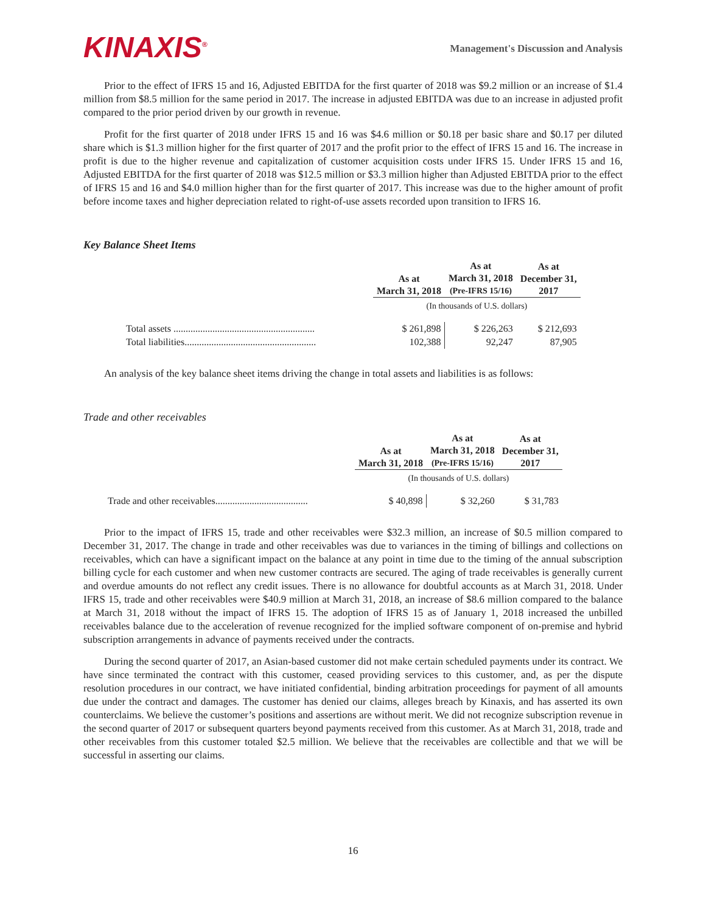KINAXIS<sup>®</sup>
Management's Discussion and Analysis
Prior to the effect of IFRS 15 and 16, Adjusted EBITDA for the first quarter of 2018 was $9.2 million or an increase of $1.4 million from $8.5 million for the same period in 2017. The increase in adjusted EBITDA was due to an increase in adjusted profit compared to the prior period driven by our growth in revenue.
Profit for the first quarter of 2018 under IFRS 15 and 16 was $4.6 million or $0.18 per basic share and $0.17 per diluted share which is $1.3 million higher for the first quarter of 2017 and the profit prior to the effect of IFRS 15 and 16. The increase in profit is due to the higher revenue and capitalization of customer acquisition costs under IFRS 15. Under IFRS 15 and 16, Adjusted EBITDA for the first quarter of 2018 was $12.5 million or $3.3 million higher than Adjusted EBITDA prior to the effect of IFRS 15 and 16 and $4.0 million higher than for the first quarter of 2017. This increase was due to the higher amount of profit before income taxes and higher depreciation related to right-of-use assets recorded upon transition to IFRS 16.
Key Balance Sheet Items
| | As at March 31, 2018 | As at March 31, 2018 (Pre-IFRS 15/16) | As at December 31, 2017 |
| --- | --- | --- | --- |
| | (In thousands of U.S. dollars) | | |
| Total assets .......................................................... | $ 261,898 | $ 226,263 | $ 212,693 |
| Total liabilities...................................................... | 102,388 | 92,247 | 87,905 |
An analysis of the key balance sheet items driving the change in total assets and liabilities is as follows:
Trade and other receivables
| | As at March 31, 2018 | As at March 31, 2018 (Pre-IFRS 15/16) | As at December 31, 2017 |
| --- | --- | --- | --- |
| | (In thousands of U.S. dollars) | | |
| Trade and other receivables...................................... | $ 40,898 | $ 32,260 | $ 31,783 |
Prior to the impact of IFRS 15, trade and other receivables were $32.3 million, an increase of $0.5 million compared to December 31, 2017. The change in trade and other receivables was due to variances in the timing of billings and collections on receivables, which can have a significant impact on the balance at any point in time due to the timing of the annual subscription billing cycle for each customer and when new customer contracts are secured. The aging of trade receivables is generally current and overdue amounts do not reflect any credit issues. There is no allowance for doubtful accounts as at March 31, 2018. Under IFRS 15, trade and other receivables were $40.9 million at March 31, 2018, an increase of $8.6 million compared to the balance at March 31, 2018 without the impact of IFRS 15. The adoption of IFRS 15 as of January 1, 2018 increased the unbilled receivables balance due to the acceleration of revenue recognized for the implied software component of on-premise and hybrid subscription arrangements in advance of payments received under the contracts.
During the second quarter of 2017, an Asian-based customer did not make certain scheduled payments under its contract. We have since terminated the contract with this customer, ceased providing services to this customer, and, as per the dispute resolution procedures in our contract, we have initiated confidential, binding arbitration proceedings for payment of all amounts due under the contract and damages. The customer has denied our claims, alleges breach by Kinaxis, and has asserted its own counterclaims. We believe the customer’s positions and assertions are without merit. We did not recognize subscription revenue in the second quarter of 2017 or subsequent quarters beyond payments received from this customer. As at March 31, 2018, trade and other receivables from this customer totaled $2.5 million. We believe that the receivables are collectible and that we will be successful in asserting our claims.
16